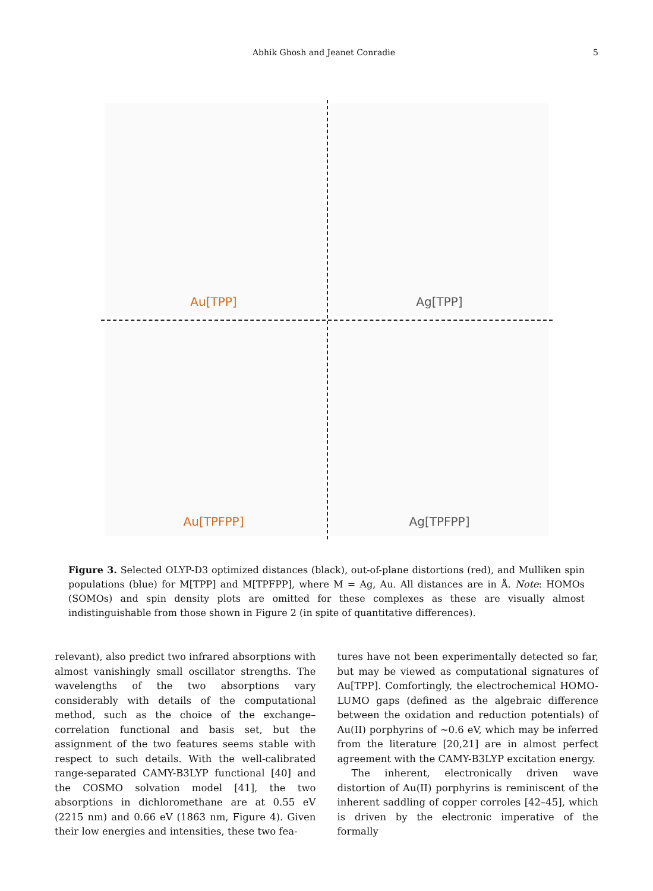Abhik Ghosh and Jeanet Conradie 5
Au[TPP]
Ag[TPP]
Au[TPFPP]
Ag[TPFPP]
Figure 3. Selected OLYP-D3 optimized distances (black), out-of-plane distortions (red), and Mulliken spin populations (blue) for M[TPP] and M[TPFPP], where M = Ag, Au. All distances are in Å. Note: HOMOs (SOMOs) and spin density plots are omitted for these complexes as these are visually almost indistinguishable from those shown in Figure 2 (in spite of quantitative differences).
relevant), also predict two infrared absorptions with almost vanishingly small oscillator strengths. The wavelengths of the two absorptions vary considerably with details of the computational method, such as the choice of the exchange–correlation functional and basis set, but the assignment of the two features seems stable with respect to such details. With the well-calibrated range-separated CAMY-B3LYP functional [40] and the COSMO solvation model [41], the two absorptions in dichloromethane are at 0.55 eV (2215 nm) and 0.66 eV (1863 nm, Figure 4). Given their low energies and intensities, these two fea-
tures have not been experimentally detected so far, but may be viewed as computational signatures of Au[TPP]. Comfortingly, the electrochemical HOMO-LUMO gaps (defined as the algebraic difference between the oxidation and reduction potentials) of Au(II) porphyrins of ~0.6 eV, which may be inferred from the literature [20,21] are in almost perfect agreement with the CAMY-B3LYP excitation energy.
The inherent, electronically driven wave distortion of Au(II) porphyrins is reminiscent of the inherent saddling of copper corroles [42–45], which is driven by the electronic imperative of the formally